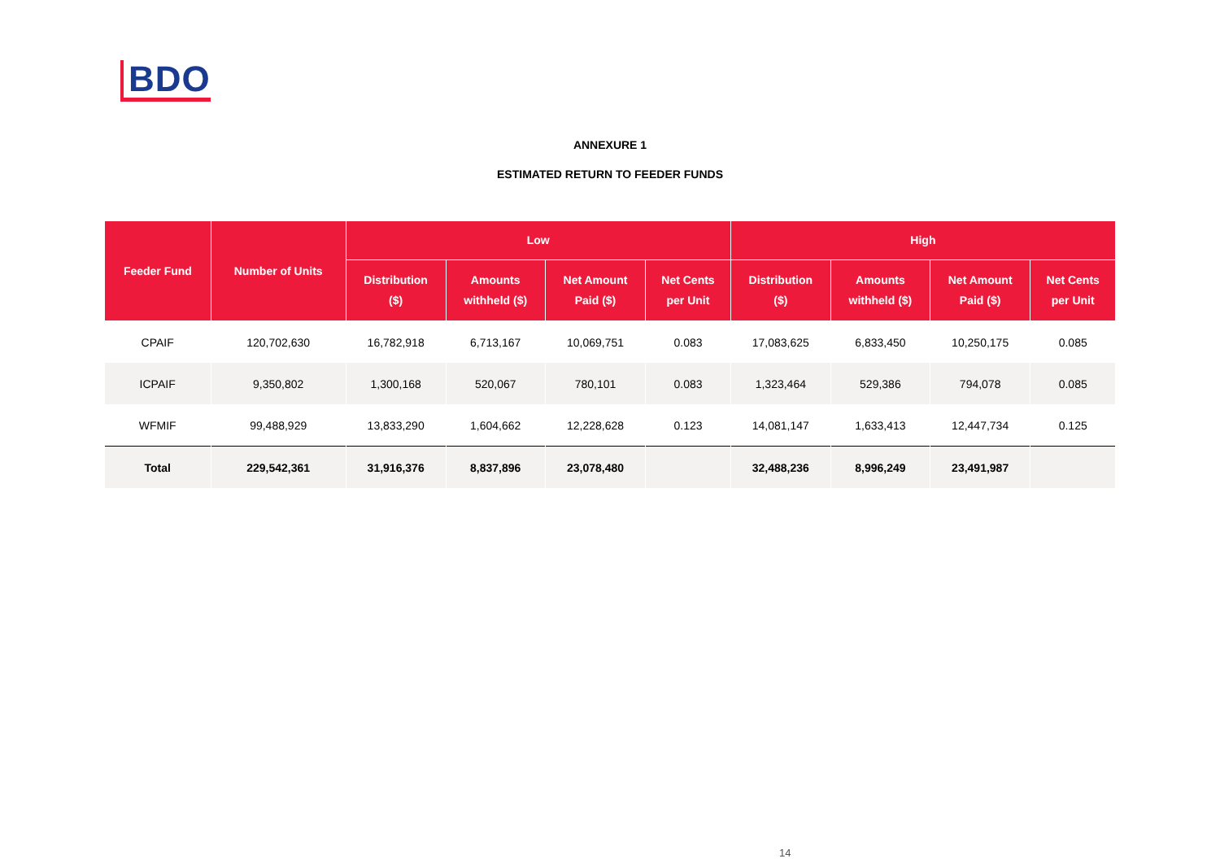BDO
ANNEXURE 1
ESTIMATED RETURN TO FEEDER FUNDS
| Feeder Fund | Number of Units | Low | | | | High | | | |
| --- | --- | --- | --- | --- | --- | --- | --- | --- | --- |
| | | Distribution ($) | Amounts withheld ($) | Net Amount Paid ($) | Net Cents per Unit | Distribution ($) | Amounts withheld ($) | Net Amount Paid ($) | Net Cents per Unit |
| CPAIF | 120,702,630 | 16,782,918 | 6,713,167 | 10,069,751 | 0.083 | 17,083,625 | 6,833,450 | 10,250,175 | 0.085 |
| ICPAIF | 9,350,802 | 1,300,168 | 520,067 | 780,101 | 0.083 | 1,323,464 | 529,386 | 794,078 | 0.085 |
| WFMIF | 99,488,929 | 13,833,290 | 1,604,662 | 12,228,628 | 0.123 | 14,081,147 | 1,633,413 | 12,447,734 | 0.125 |
| Total | 229,542,361 | 31,916,376 | 8,837,896 | 23,078,480 | | 32,488,236 | 8,996,249 | 23,491,987 | |
14